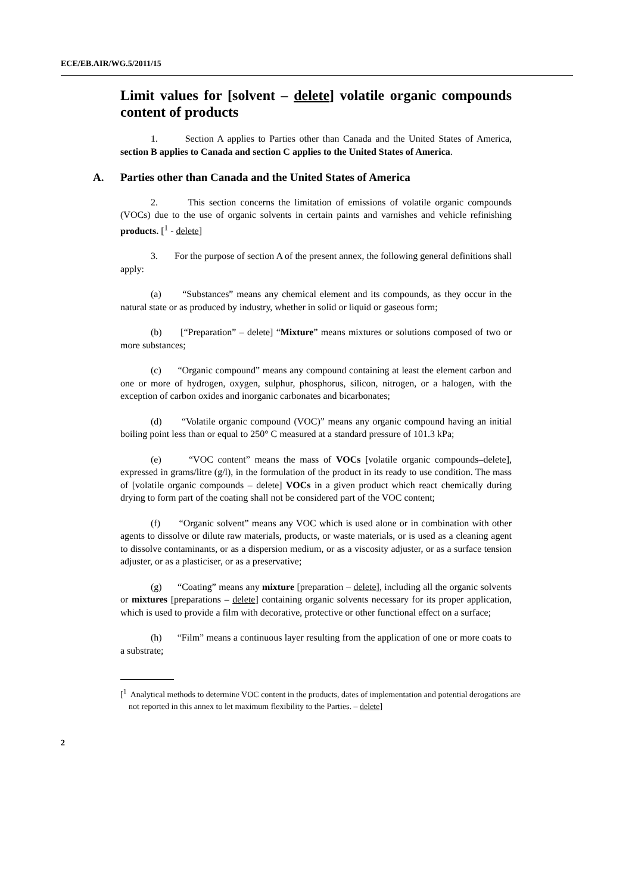ECE/EB.AIR/WG.5/2011/15
Limit values for [solvent – delete] volatile organic compounds content of products
1. Section A applies to Parties other than Canada and the United States of America, section B applies to Canada and section C applies to the United States of America.
A. Parties other than Canada and the United States of America
2. This section concerns the limitation of emissions of volatile organic compounds (VOCs) due to the use of organic solvents in certain paints and varnishes and vehicle refinishing products. [<sup>1</sup> - delete]
3. For the purpose of section A of the present annex, the following general definitions shall apply:
(a) “Substances” means any chemical element and its compounds, as they occur in the natural state or as produced by industry, whether in solid or liquid or gaseous form;
(b) [“Preparation” – delete] “Mixture” means mixtures or solutions composed of two or more substances;
(c) “Organic compound” means any compound containing at least the element carbon and one or more of hydrogen, oxygen, sulphur, phosphorus, silicon, nitrogen, or a halogen, with the exception of carbon oxides and inorganic carbonates and bicarbonates;
(d) “Volatile organic compound (VOC)” means any organic compound having an initial boiling point less than or equal to 250° C measured at a standard pressure of 101.3 kPa;
(e) “VOC content” means the mass of VOCs [volatile organic compounds–delete], expressed in grams/litre (g/l), in the formulation of the product in its ready to use condition. The mass of [volatile organic compounds – delete] VOCs in a given product which react chemically during drying to form part of the coating shall not be considered part of the VOC content;
(f) “Organic solvent” means any VOC which is used alone or in combination with other agents to dissolve or dilute raw materials, products, or waste materials, or is used as a cleaning agent to dissolve contaminants, or as a dispersion medium, or as a viscosity adjuster, or as a surface tension adjuster, or as a plasticiser, or as a preservative;
(g) “Coating” means any mixture [preparation – delete], including all the organic solvents or mixtures [preparations – delete] containing organic solvents necessary for its proper application, which is used to provide a film with decorative, protective or other functional effect on a surface;
(h) “Film” means a continuous layer resulting from the application of one or more coats to a substrate;
[<sup>1</sup> Analytical methods to determine VOC content in the products, dates of implementation and potential derogations are not reported in this annex to let maximum flexibility to the Parties. – delete]
2